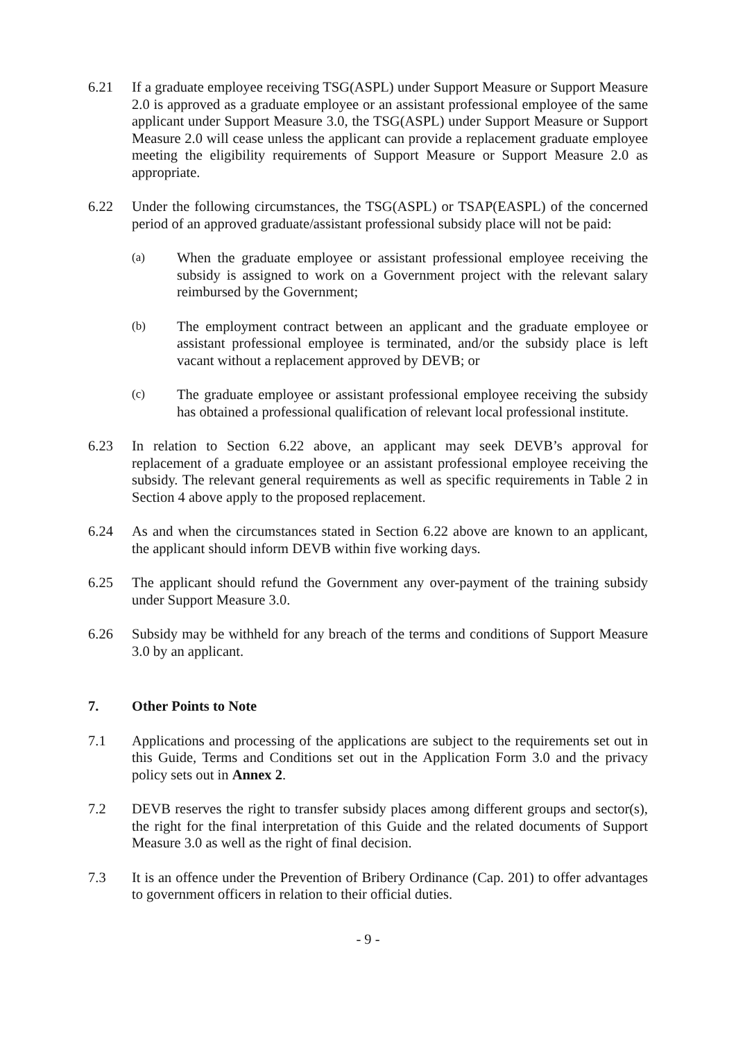6.21 If a graduate employee receiving TSG(ASPL) under Support Measure or Support Measure 2.0 is approved as a graduate employee or an assistant professional employee of the same applicant under Support Measure 3.0, the TSG(ASPL) under Support Measure or Support Measure 2.0 will cease unless the applicant can provide a replacement graduate employee meeting the eligibility requirements of Support Measure or Support Measure 2.0 as appropriate.
6.22 Under the following circumstances, the TSG(ASPL) or TSAP(EASPL) of the concerned period of an approved graduate/assistant professional subsidy place will not be paid:
(a)
When the graduate employee or assistant professional employee receiving the subsidy is assigned to work on a Government project with the relevant salary reimbursed by the Government;
(b)
The employment contract between an applicant and the graduate employee or assistant professional employee is terminated, and/or the subsidy place is left vacant without a replacement approved by DEVB; or
(c)
The graduate employee or assistant professional employee receiving the subsidy has obtained a professional qualification of relevant local professional institute.
6.23 In relation to Section 6.22 above, an applicant may seek DEVB’s approval for replacement of a graduate employee or an assistant professional employee receiving the subsidy. The relevant general requirements as well as specific requirements in Table 2 in Section 4 above apply to the proposed replacement.
6.24 As and when the circumstances stated in Section 6.22 above are known to an applicant, the applicant should inform DEVB within five working days.
6.25 The applicant should refund the Government any over-payment of the training subsidy under Support Measure 3.0.
6.26 Subsidy may be withheld for any breach of the terms and conditions of Support Measure 3.0 by an applicant.
7. Other Points to Note
7.1 Applications and processing of the applications are subject to the requirements set out in this Guide, Terms and Conditions set out in the Application Form 3.0 and the privacy policy sets out in Annex 2.
7.2 DEVB reserves the right to transfer subsidy places among different groups and sector(s), the right for the final interpretation of this Guide and the related documents of Support Measure 3.0 as well as the right of final decision.
7.3 It is an offence under the Prevention of Bribery Ordinance (Cap. 201) to offer advantages to government officers in relation to their official duties.
- 9 -